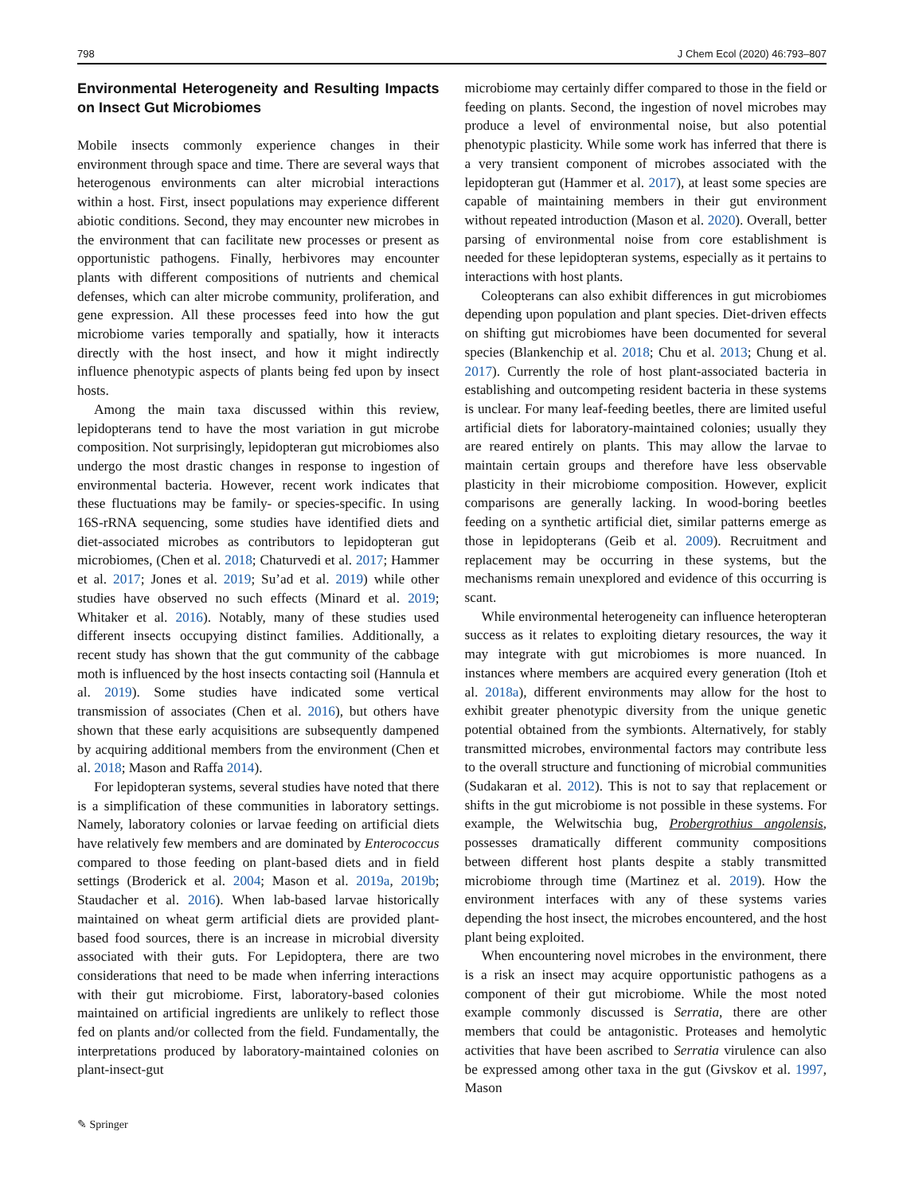798 J Chem Ecol (2020) 46:793–807
Environmental Heterogeneity and Resulting Impacts on Insect Gut Microbiomes
Mobile insects commonly experience changes in their environment through space and time. There are several ways that heterogenous environments can alter microbial interactions within a host. First, insect populations may experience different abiotic conditions. Second, they may encounter new microbes in the environment that can facilitate new processes or present as opportunistic pathogens. Finally, herbivores may encounter plants with different compositions of nutrients and chemical defenses, which can alter microbe community, proliferation, and gene expression. All these processes feed into how the gut microbiome varies temporally and spatially, how it interacts directly with the host insect, and how it might indirectly influence phenotypic aspects of plants being fed upon by insect hosts.
Among the main taxa discussed within this review, lepidopterans tend to have the most variation in gut microbe composition. Not surprisingly, lepidopteran gut microbiomes also undergo the most drastic changes in response to ingestion of environmental bacteria. However, recent work indicates that these fluctuations may be family- or species-specific. In using 16S-rRNA sequencing, some studies have identified diets and diet-associated microbes as contributors to lepidopteran gut microbiomes, (Chen et al. 2018; Chaturvedi et al. 2017; Hammer et al. 2017; Jones et al. 2019; Su’ad et al. 2019) while other studies have observed no such effects (Minard et al. 2019; Whitaker et al. 2016). Notably, many of these studies used different insects occupying distinct families. Additionally, a recent study has shown that the gut community of the cabbage moth is influenced by the host insects contacting soil (Hannula et al. 2019). Some studies have indicated some vertical transmission of associates (Chen et al. 2016), but others have shown that these early acquisitions are subsequently dampened by acquiring additional members from the environment (Chen et al. 2018; Mason and Raffa 2014).
For lepidopteran systems, several studies have noted that there is a simplification of these communities in laboratory settings. Namely, laboratory colonies or larvae feeding on artificial diets have relatively few members and are dominated by Enterococcus compared to those feeding on plant-based diets and in field settings (Broderick et al. 2004; Mason et al. 2019a, 2019b; Staudacher et al. 2016). When lab-based larvae historically maintained on wheat germ artificial diets are provided plant-based food sources, there is an increase in microbial diversity associated with their guts. For Lepidoptera, there are two considerations that need to be made when inferring interactions with their gut microbiome. First, laboratory-based colonies maintained on artificial ingredients are unlikely to reflect those fed on plants and/or collected from the field. Fundamentally, the interpretations produced by laboratory-maintained colonies on plant-insect-gut
microbiome may certainly differ compared to those in the field or feeding on plants. Second, the ingestion of novel microbes may produce a level of environmental noise, but also potential phenotypic plasticity. While some work has inferred that there is a very transient component of microbes associated with the lepidopteran gut (Hammer et al. 2017), at least some species are capable of maintaining members in their gut environment without repeated introduction (Mason et al. 2020). Overall, better parsing of environmental noise from core establishment is needed for these lepidopteran systems, especially as it pertains to interactions with host plants.
Coleopterans can also exhibit differences in gut microbiomes depending upon population and plant species. Diet-driven effects on shifting gut microbiomes have been documented for several species (Blankenchip et al. 2018; Chu et al. 2013; Chung et al. 2017). Currently the role of host plant-associated bacteria in establishing and outcompeting resident bacteria in these systems is unclear. For many leaf-feeding beetles, there are limited useful artificial diets for laboratory-maintained colonies; usually they are reared entirely on plants. This may allow the larvae to maintain certain groups and therefore have less observable plasticity in their microbiome composition. However, explicit comparisons are generally lacking. In wood-boring beetles feeding on a synthetic artificial diet, similar patterns emerge as those in lepidopterans (Geib et al. 2009). Recruitment and replacement may be occurring in these systems, but the mechanisms remain unexplored and evidence of this occurring is scant.
While environmental heterogeneity can influence heteropteran success as it relates to exploiting dietary resources, the way it may integrate with gut microbiomes is more nuanced. In instances where members are acquired every generation (Itoh et al. 2018a), different environments may allow for the host to exhibit greater phenotypic diversity from the unique genetic potential obtained from the symbionts. Alternatively, for stably transmitted microbes, environmental factors may contribute less to the overall structure and functioning of microbial communities (Sudakaran et al. 2012). This is not to say that replacement or shifts in the gut microbiome is not possible in these systems. For example, the Welwitschia bug, Probergrothius angolensis, possesses dramatically different community compositions between different host plants despite a stably transmitted microbiome through time (Martinez et al. 2019). How the environment interfaces with any of these systems varies depending the host insect, the microbes encountered, and the host plant being exploited.
When encountering novel microbes in the environment, there is a risk an insect may acquire opportunistic pathogens as a component of their gut microbiome. While the most noted example commonly discussed is Serratia, there are other members that could be antagonistic. Proteases and hemolytic activities that have been ascribed to Serratia virulence can also be expressed among other taxa in the gut (Givskov et al. 1997, Mason
✎ Springer